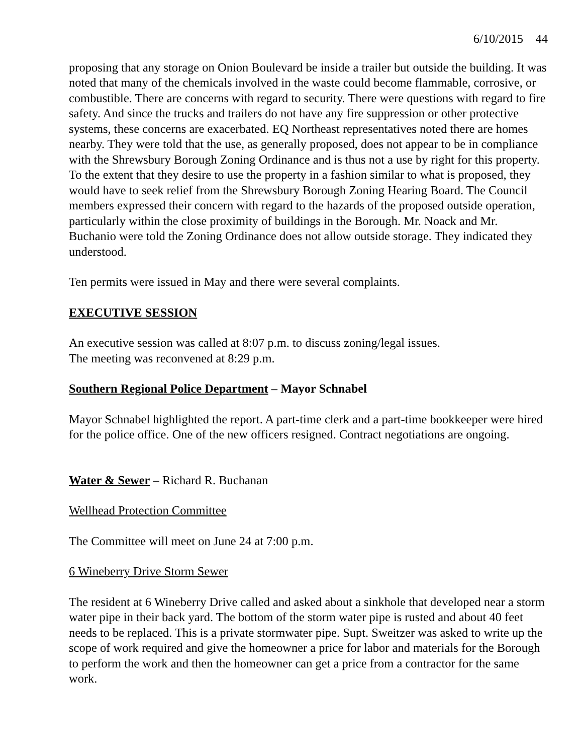6/10/2015 44
proposing that any storage on Onion Boulevard be inside a trailer but outside the building. It was noted that many of the chemicals involved in the waste could become flammable, corrosive, or combustible. There are concerns with regard to security. There were questions with regard to fire safety. And since the trucks and trailers do not have any fire suppression or other protective systems, these concerns are exacerbated. EQ Northeast representatives noted there are homes nearby. They were told that the use, as generally proposed, does not appear to be in compliance with the Shrewsbury Borough Zoning Ordinance and is thus not a use by right for this property. To the extent that they desire to use the property in a fashion similar to what is proposed, they would have to seek relief from the Shrewsbury Borough Zoning Hearing Board. The Council members expressed their concern with regard to the hazards of the proposed outside operation, particularly within the close proximity of buildings in the Borough. Mr. Noack and Mr. Buchanio were told the Zoning Ordinance does not allow outside storage. They indicated they understood.
Ten permits were issued in May and there were several complaints.
EXECUTIVE SESSION
An executive session was called at 8:07 p.m. to discuss zoning/legal issues.
The meeting was reconvened at 8:29 p.m.
Southern Regional Police Department – Mayor Schnabel
Mayor Schnabel highlighted the report. A part-time clerk and a part-time bookkeeper were hired for the police office. One of the new officers resigned. Contract negotiations are ongoing.
Water & Sewer – Richard R. Buchanan
Wellhead Protection Committee
The Committee will meet on June 24 at 7:00 p.m.
6 Wineberry Drive Storm Sewer
The resident at 6 Wineberry Drive called and asked about a sinkhole that developed near a storm water pipe in their back yard. The bottom of the storm water pipe is rusted and about 40 feet needs to be replaced. This is a private stormwater pipe. Supt. Sweitzer was asked to write up the scope of work required and give the homeowner a price for labor and materials for the Borough to perform the work and then the homeowner can get a price from a contractor for the same work.